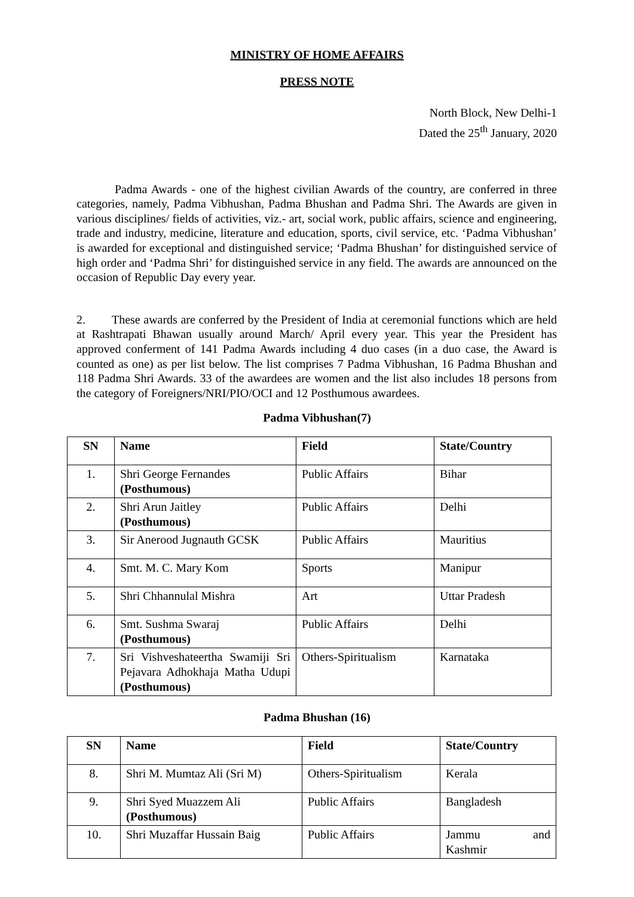MINISTRY OF HOME AFFAIRS
PRESS NOTE
North Block, New Delhi-1
Dated the 25<sup>th</sup> January, 2020
Padma Awards - one of the highest civilian Awards of the country, are conferred in three categories, namely, Padma Vibhushan, Padma Bhushan and Padma Shri. The Awards are given in various disciplines/ fields of activities, viz.- art, social work, public affairs, science and engineering, trade and industry, medicine, literature and education, sports, civil service, etc. ‘Padma Vibhushan’ is awarded for exceptional and distinguished service; ‘Padma Bhushan’ for distinguished service of high order and ‘Padma Shri’ for distinguished service in any field. The awards are announced on the occasion of Republic Day every year.
2. These awards are conferred by the President of India at ceremonial functions which are held at Rashtrapati Bhawan usually around March/ April every year. This year the President has approved conferment of 141 Padma Awards including 4 duo cases (in a duo case, the Award is counted as one) as per list below. The list comprises 7 Padma Vibhushan, 16 Padma Bhushan and 118 Padma Shri Awards. 33 of the awardees are women and the list also includes 18 persons from the category of Foreigners/NRI/PIO/OCI and 12 Posthumous awardees.
Padma Vibhushan(7)
| SN | Name | Field | State/Country |
| --- | --- | --- | --- |
| 1. | Shri George Fernandes (Posthumous) | Public Affairs | Bihar |
| 2. | Shri Arun Jaitley (Posthumous) | Public Affairs | Delhi |
| 3. | Sir Anerood Jugnauth GCSK | Public Affairs | Mauritius |
| 4. | Smt. M. C. Mary Kom | Sports | Manipur |
| 5. | Shri Chhannulal Mishra | Art | Uttar Pradesh |
| 6. | Smt. Sushma Swaraj (Posthumous) | Public Affairs | Delhi |
| 7. | Sri Vishveshateertha Swamiji Sri Pejavara Adhokhaja Matha Udupi (Posthumous) | Others-Spiritualism | Karnataka |
Padma Bhushan (16)
| SN | Name | Field | State/Country |
| --- | --- | --- | --- |
| 8. | Shri M. Mumtaz Ali (Sri M) | Others-Spiritualism | Kerala |
| 9. | Shri Syed Muazzem Ali (Posthumous) | Public Affairs | Bangladesh |
| 10. | Shri Muzaffar Hussain Baig | Public Affairs | Jammu and Kashmir |